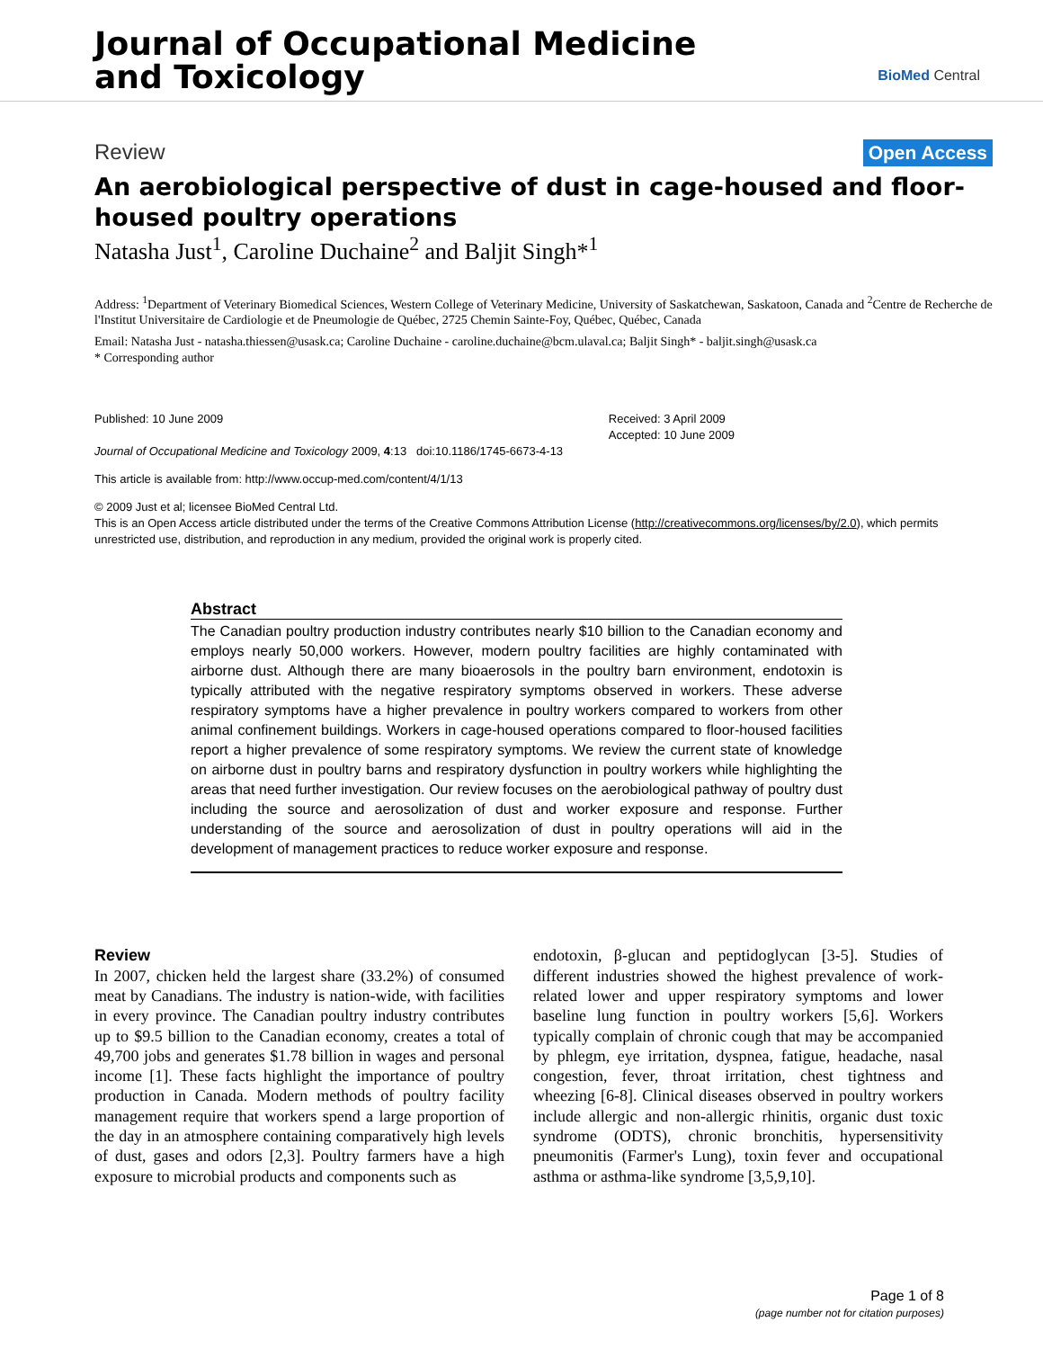Journal of Occupational Medicine
and Toxicology
BioMed Central
Review Open Access
An aerobiological perspective of dust in cage-housed and floor-housed poultry operations
Natasha Just<sup>1</sup>, Caroline Duchaine<sup>2</sup> and Baljit Singh*<sup>1</sup>
Address: <sup>1</sup>Department of Veterinary Biomedical Sciences, Western College of Veterinary Medicine, University of Saskatchewan, Saskatoon, Canada and <sup>2</sup>Centre de Recherche de l'Institut Universitaire de Cardiologie et de Pneumologie de Québec, 2725 Chemin Sainte-Foy, Québec, Québec, Canada
Email: Natasha Just - natasha.thiessen@usask.ca; Caroline Duchaine - caroline.duchaine@bcm.ulaval.ca; Baljit Singh* - baljit.singh@usask.ca
* Corresponding author
Published: 10 June 2009
Journal of Occupational Medicine and Toxicology 2009, 4:13 doi:10.1186/1745-6673-4-13
Received: 3 April 2009
Accepted: 10 June 2009
This article is available from: http://www.occup-med.com/content/4/1/13
© 2009 Just et al; licensee BioMed Central Ltd.
This is an Open Access article distributed under the terms of the Creative Commons Attribution License (http://creativecommons.org/licenses/by/2.0), which permits unrestricted use, distribution, and reproduction in any medium, provided the original work is properly cited.
Abstract
The Canadian poultry production industry contributes nearly $10 billion to the Canadian economy and employs nearly 50,000 workers. However, modern poultry facilities are highly contaminated with airborne dust. Although there are many bioaerosols in the poultry barn environment, endotoxin is typically attributed with the negative respiratory symptoms observed in workers. These adverse respiratory symptoms have a higher prevalence in poultry workers compared to workers from other animal confinement buildings. Workers in cage-housed operations compared to floor-housed facilities report a higher prevalence of some respiratory symptoms. We review the current state of knowledge on airborne dust in poultry barns and respiratory dysfunction in poultry workers while highlighting the areas that need further investigation. Our review focuses on the aerobiological pathway of poultry dust including the source and aerosolization of dust and worker exposure and response. Further understanding of the source and aerosolization of dust in poultry operations will aid in the development of management practices to reduce worker exposure and response.
Review
In 2007, chicken held the largest share (33.2%) of consumed meat by Canadians. The industry is nation-wide, with facilities in every province. The Canadian poultry industry contributes up to $9.5 billion to the Canadian economy, creates a total of 49,700 jobs and generates $1.78 billion in wages and personal income [1]. These facts highlight the importance of poultry production in Canada. Modern methods of poultry facility management require that workers spend a large proportion of the day in an atmosphere containing comparatively high levels of dust, gases and odors [2,3]. Poultry farmers have a high exposure to microbial products and components such as
endotoxin, β-glucan and peptidoglycan [3-5]. Studies of different industries showed the highest prevalence of work-related lower and upper respiratory symptoms and lower baseline lung function in poultry workers [5,6]. Workers typically complain of chronic cough that may be accompanied by phlegm, eye irritation, dyspnea, fatigue, headache, nasal congestion, fever, throat irritation, chest tightness and wheezing [6-8]. Clinical diseases observed in poultry workers include allergic and non-allergic rhinitis, organic dust toxic syndrome (ODTS), chronic bronchitis, hypersensitivity pneumonitis (Farmer's Lung), toxin fever and occupational asthma or asthma-like syndrome [3,5,9,10].
Page 1 of 8
(page number not for citation purposes)